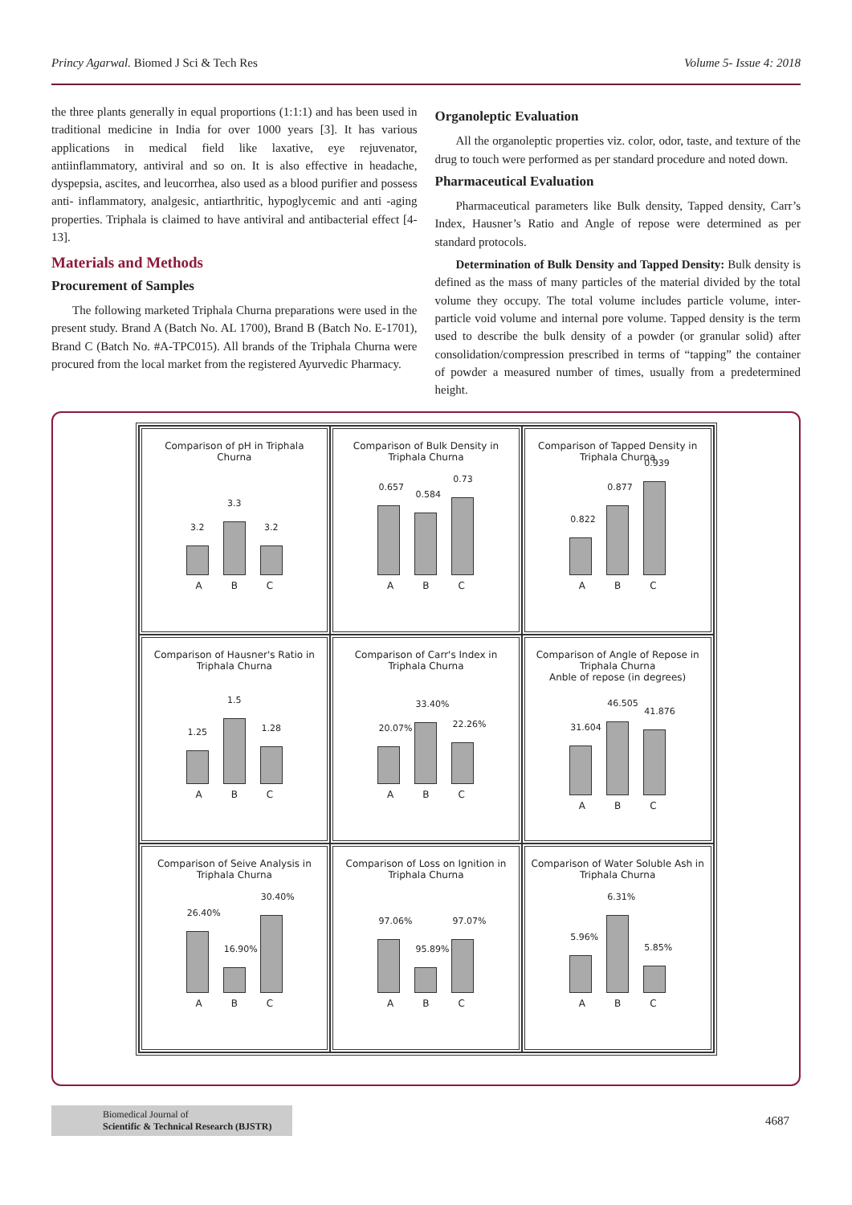Princy Agarwal. Biomed J Sci & Tech Res Volume 5- Issue 4: 2018
the three plants generally in equal proportions (1:1:1) and has been used in traditional medicine in India for over 1000 years [3]. It has various applications in medical field like laxative, eye rejuvenator, antiinflammatory, antiviral and so on. It is also effective in headache, dyspepsia, ascites, and leucorrhea, also used as a blood purifier and possess anti- inflammatory, analgesic, antiarthritic, hypoglycemic and anti -aging properties. Triphala is claimed to have antiviral and antibacterial effect [4-13].
Materials and Methods
Procurement of Samples
The following marketed Triphala Churna preparations were used in the present study. Brand A (Batch No. AL 1700), Brand B (Batch No. E-1701), Brand C (Batch No. #A-TPC015). All brands of the Triphala Churna were procured from the local market from the registered Ayurvedic Pharmacy.
Organoleptic Evaluation
All the organoleptic properties viz. color, odor, taste, and texture of the drug to touch were performed as per standard procedure and noted down.
Pharmaceutical Evaluation
Pharmaceutical parameters like Bulk density, Tapped density, Carr’s Index, Hausner’s Ratio and Angle of repose were determined as per standard protocols.
Determination of Bulk Density and Tapped Density: Bulk density is defined as the mass of many particles of the material divided by the total volume they occupy. The total volume includes particle volume, inter-particle void volume and internal pore volume. Tapped density is the term used to describe the bulk density of a powder (or granular solid) after consolidation/compression prescribed in terms of “tapping” the container of powder a measured number of times, usually from a predetermined height.
Comparison of pH in Triphala Churna
3.2
3.3
3.2
A B C
Comparison of Bulk Density in Triphala Churna
0.657
0.584
0.73
A B C
Comparison of Tapped Density in Triphala Churna
0.822
0.877
0.939
A B C
Comparison of Hausner's Ratio in Triphala Churna
1.25
1.5
1.28
A B C
Comparison of Carr's Index in Triphala Churna
20.07%
33.40%
22.26%
A B C
Comparison of Angle of Repose in Triphala Churna
Anble of repose (in degrees)
31.604
46.505
41.876
A B C
Comparison of Seive Analysis in Triphala Churna
26.40%
16.90%
30.40%
A B C
Comparison of Loss on Ignition in Triphala Churna
97.06%
95.89%
97.07%
A B C
Comparison of Water Soluble Ash in Triphala Churna
5.96%
6.31%
5.85%
A B C
Biomedical Journal of
Scientific & Technical Research (BJSTR)
4687